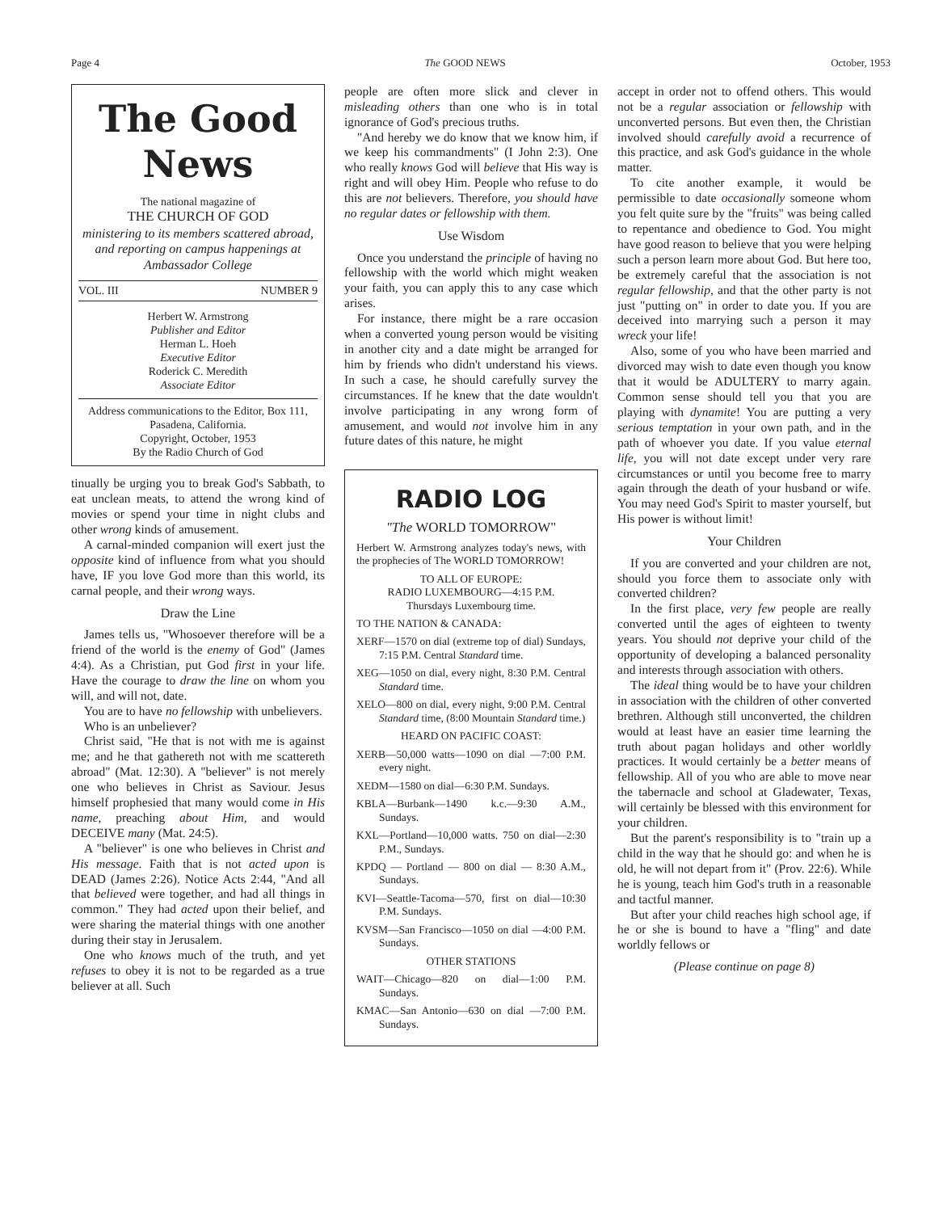Page 4 The GOOD NEWS October, 1953
The Good News
The national magazine of
THE CHURCH OF GOD
ministering to its members scattered abroad, and reporting on campus happenings at Ambassador College
VOL. III NUMBER 9
Herbert W. Armstrong
Publisher and Editor
Herman L. Hoeh
Executive Editor
Roderick C. Meredith
Associate Editor
Address communications to the Editor, Box 111, Pasadena, California.
Copyright, October, 1953
By the Radio Church of God
tinually be urging you to break God's Sabbath, to eat unclean meats, to attend the wrong kind of movies or spend your time in night clubs and other wrong kinds of amusement.
A carnal-minded companion will exert just the opposite kind of influence from what you should have, IF you love God more than this world, its carnal people, and their wrong ways.
Draw the Line
James tells us, "Whosoever therefore will be a friend of the world is the enemy of God" (James 4:4). As a Christian, put God first in your life. Have the courage to draw the line on whom you will, and will not, date.
You are to have no fellowship with unbelievers.
Who is an unbeliever?
Christ said, "He that is not with me is against me; and he that gathereth not with me scattereth abroad" (Mat. 12:30). A "believer" is not merely one who believes in Christ as Saviour. Jesus himself prophesied that many would come in His name, preaching about Him, and would DECEIVE many (Mat. 24:5).
A "believer" is one who believes in Christ and His message. Faith that is not acted upon is DEAD (James 2:26). Notice Acts 2:44, "And all that believed were together, and had all things in common." They had acted upon their belief, and were sharing the material things with one another during their stay in Jerusalem.
One who knows much of the truth, and yet refuses to obey it is not to be regarded as a true believer at all. Such
people are often more slick and clever in misleading others than one who is in total ignorance of God's precious truths.
"And hereby we do know that we know him, if we keep his commandments" (I John 2:3). One who really knows God will believe that His way is right and will obey Him. People who refuse to do this are not believers. Therefore, you should have no regular dates or fellowship with them.
Use Wisdom
Once you understand the principle of having no fellowship with the world which might weaken your faith, you can apply this to any case which arises.
For instance, there might be a rare occasion when a converted young person would be visiting in another city and a date might be arranged for him by friends who didn't understand his views. In such a case, he should carefully survey the circumstances. If he knew that the date wouldn't involve participating in any wrong form of amusement, and would not involve him in any future dates of this nature, he might
RADIO LOG
"The WORLD TOMORROW"
Herbert W. Armstrong analyzes today's news, with the prophecies of The WORLD TOMORROW!
TO ALL OF EUROPE:
RADIO LUXEMBOURG—4:15 P.M.
Thursdays Luxembourg time.
TO THE NATION & CANADA:
XERF—1570 on dial (extreme top of dial) Sundays, 7:15 P.M. Central Standard time.
XEG—1050 on dial, every night, 8:30 P.M. Central Standard time.
XELO—800 on dial, every night, 9:00 P.M. Central Standard time, (8:00 Mountain Standard time.)
HEARD ON PACIFIC COAST:
XERB—50,000 watts—1090 on dial —7:00 P.M. every night.
XEDM—1580 on dial—6:30 P.M. Sundays.
KBLA—Burbank—1490 k.c.—9:30 A.M., Sundays.
KXL—Portland—10,000 watts. 750 on dial—2:30 P.M., Sundays.
KPDQ — Portland — 800 on dial — 8:30 A.M., Sundays.
KVI—Seattle-Tacoma—570, first on dial—10:30 P.M. Sundays.
KVSM—San Francisco—1050 on dial —4:00 P.M. Sundays.
OTHER STATIONS
WAIT—Chicago—820 on dial—1:00 P.M. Sundays.
KMAC—San Antonio—630 on dial —7:00 P.M. Sundays.
accept in order not to offend others. This would not be a regular association or fellowship with unconverted persons. But even then, the Christian involved should carefully avoid a recurrence of this practice, and ask God's guidance in the whole matter.
To cite another example, it would be permissible to date occasionally someone whom you felt quite sure by the "fruits" was being called to repentance and obedience to God. You might have good reason to believe that you were helping such a person learn more about God. But here too, be extremely careful that the association is not regular fellowship, and that the other party is not just "putting on" in order to date you. If you are deceived into marrying such a person it may wreck your life!
Also, some of you who have been married and divorced may wish to date even though you know that it would be ADULTERY to marry again. Common sense should tell you that you are playing with dynamite! You are putting a very serious temptation in your own path, and in the path of whoever you date. If you value eternal life, you will not date except under very rare circumstances or until you become free to marry again through the death of your husband or wife. You may need God's Spirit to master yourself, but His power is without limit!
Your Children
If you are converted and your children are not, should you force them to associate only with converted children?
In the first place, very few people are really converted until the ages of eighteen to twenty years. You should not deprive your child of the opportunity of developing a balanced personality and interests through association with others.
The ideal thing would be to have your children in association with the children of other converted brethren. Although still unconverted, the children would at least have an easier time learning the truth about pagan holidays and other worldly practices. It would certainly be a better means of fellowship. All of you who are able to move near the tabernacle and school at Gladewater, Texas, will certainly be blessed with this environment for your children.
But the parent's responsibility is to "train up a child in the way that he should go: and when he is old, he will not depart from it" (Prov. 22:6). While he is young, teach him God's truth in a reasonable and tactful manner.
But after your child reaches high school age, if he or she is bound to have a "fling" and date worldly fellows or
(Please continue on page 8)